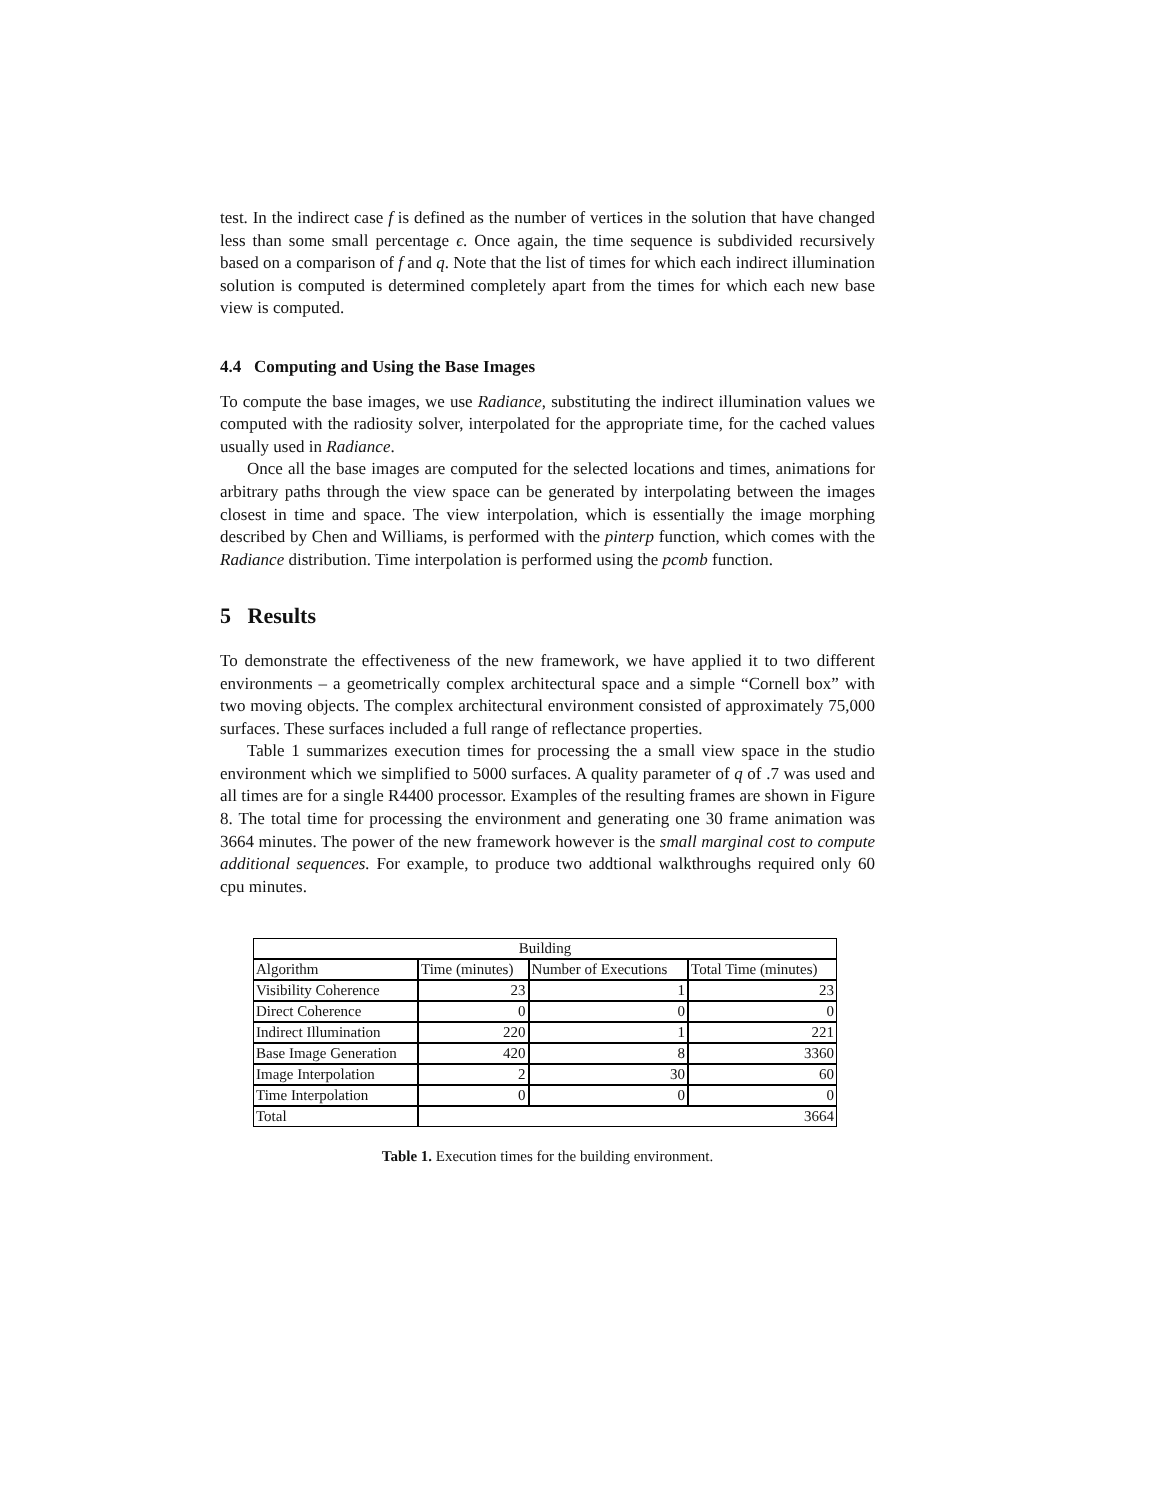test. In the indirect case f is defined as the number of vertices in the solution that have changed less than some small percentage ϵ. Once again, the time sequence is subdivided recursively based on a comparison of f and q. Note that the list of times for which each indirect illumination solution is computed is determined completely apart from the times for which each new base view is computed.
4.4 Computing and Using the Base Images
To compute the base images, we use Radiance, substituting the indirect illumination values we computed with the radiosity solver, interpolated for the appropriate time, for the cached values usually used in Radiance.
Once all the base images are computed for the selected locations and times, animations for arbitrary paths through the view space can be generated by interpolating between the images closest in time and space. The view interpolation, which is essentially the image morphing described by Chen and Williams, is performed with the pinterp function, which comes with the Radiance distribution. Time interpolation is performed using the pcomb function.
5 Results
To demonstrate the effectiveness of the new framework, we have applied it to two different environments – a geometrically complex architectural space and a simple “Cornell box” with two moving objects. The complex architectural environment consisted of approximately 75,000 surfaces. These surfaces included a full range of reflectance properties.
Table 1 summarizes execution times for processing the a small view space in the studio environment which we simplified to 5000 surfaces. A quality parameter of q of .7 was used and all times are for a single R4400 processor. Examples of the resulting frames are shown in Figure 8. The total time for processing the environment and generating one 30 frame animation was 3664 minutes. The power of the new framework however is the small marginal cost to compute additional sequences. For example, to produce two addtional walkthroughs required only 60 cpu minutes.
| Building | | | |
| Algorithm | Time (minutes) | Number of Executions | Total Time (minutes) |
| Visibility Coherence | 23 | 1 | 23 |
| Direct Coherence | 0 | 0 | 0 |
| Indirect Illumination | 220 | 1 | 221 |
| Base Image Generation | 420 | 8 | 3360 |
| Image Interpolation | 2 | 30 | 60 |
| Time Interpolation | 0 | 0 | 0 |
| Total | 3664 | | |
Table 1. Execution times for the building environment.